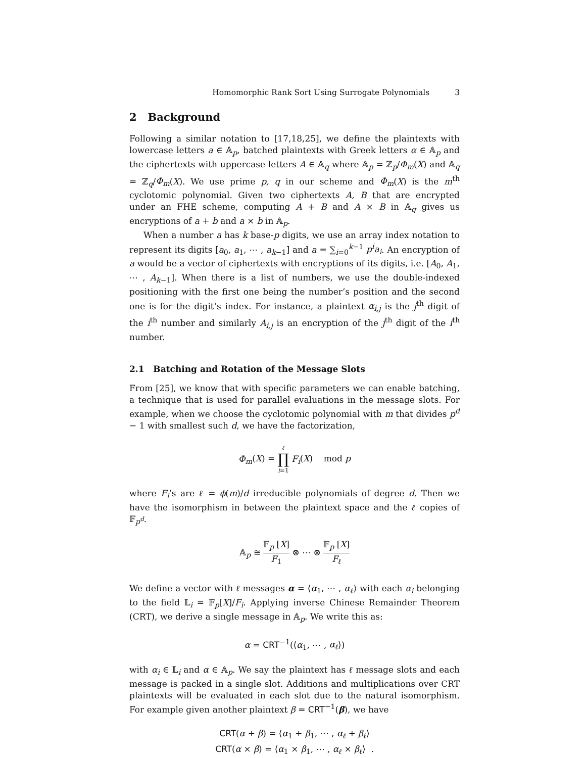Homomorphic Rank Sort Using Surrogate Polynomials 3
2 Background
Following a similar notation to [17,18,25], we define the plaintexts with lowercase letters a ∈ 𝔸<sub>p</sub>, batched plaintexts with Greek letters α ∈ 𝔸<sub>p</sub> and the ciphertexts with uppercase letters A ∈ 𝔸<sub>q</sub> where 𝔸<sub>p</sub> = ℤ<sub>p</sub>/Φ<sub>m</sub>(X) and 𝔸<sub>q</sub> = ℤ<sub>q</sub>/Φ<sub>m</sub>(X). We use prime p, q in our scheme and Φ<sub>m</sub>(X) is the m<sup>th</sup> cyclotomic polynomial. Given two ciphertexts A, B that are encrypted under an FHE scheme, computing A + B and A × B in 𝔸<sub>q</sub> gives us encryptions of a + b and a × b in 𝔸<sub>p</sub>.
When a number a has k base-p digits, we use an array index notation to represent its digits [a<sub>0</sub>, a<sub>1</sub>, ⋯ , a<sub>k−1</sub>] and a = ∑<sub>i=0</sub><sup>k−1</sup> p<sup>i</sup>a<sub>i</sub>. An encryption of a would be a vector of ciphertexts with encryptions of its digits, i.e. [A<sub>0</sub>, A<sub>1</sub>, ⋯ , A<sub>k−1</sub>]. When there is a list of numbers, we use the double-indexed positioning with the first one being the number’s position and the second one is for the digit’s index. For instance, a plaintext α<sub>i,j</sub> is the j<sup>th</sup> digit of the i<sup>th</sup> number and similarly A<sub>i,j</sub> is an encryption of the j<sup>th</sup> digit of the i<sup>th</sup> number.
2.1 Batching and Rotation of the Message Slots
From [25], we know that with specific parameters we can enable batching, a technique that is used for parallel evaluations in the message slots. For example, when we choose the cyclotomic polynomial with m that divides p<sup>d</sup> − 1 with smallest such d, we have the factorization,
Φ<sub>m</sub>(X) = ℓ ∏ i=1 F<sub>i</sub>(X) mod p
where F<sub>i</sub>’s are ℓ = ϕ(m)/d irreducible polynomials of degree d. Then we have the isomorphism in between the plaintext space and the ℓ copies of 𝔽<sub>p<sup>d</sup></sub>.
𝔸<sub>p</sub> ≅ 𝔽<sub>p</sub> [X] F<sub>1</sub> ⊗ ⋯ ⊗ 𝔽<sub>p</sub> [X] F<sub>ℓ</sub>
We define a vector with ℓ messages α = ⟨α<sub>1</sub>, ⋯ , α<sub>ℓ</sub>⟩ with each α<sub>i</sub> belonging to the field 𝕃<sub>i</sub> = 𝔽<sub>p</sub>[X]/F<sub>i</sub>. Applying inverse Chinese Remainder Theorem (CRT), we derive a single message in 𝔸<sub>p</sub>. We write this as:
α = CRT<sup>−1</sup>(⟨α<sub>1</sub>, ⋯ , α<sub>ℓ</sub>⟩)
with α<sub>i</sub> ∈ 𝕃<sub>i</sub> and α ∈ 𝔸<sub>p</sub>. We say the plaintext has ℓ message slots and each message is packed in a single slot. Additions and multiplications over CRT plaintexts will be evaluated in each slot due to the natural isomorphism. For example given another plaintext β = CRT<sup>−1</sup>(β), we have
CRT(α + β) = ⟨α<sub>1</sub> + β<sub>1</sub>, ⋯ , α<sub>ℓ</sub> + β<sub>ℓ</sub>⟩
CRT(α × β) = ⟨α<sub>1</sub> × β<sub>1</sub>, ⋯ , α<sub>ℓ</sub> × β<sub>ℓ</sub>⟩ .